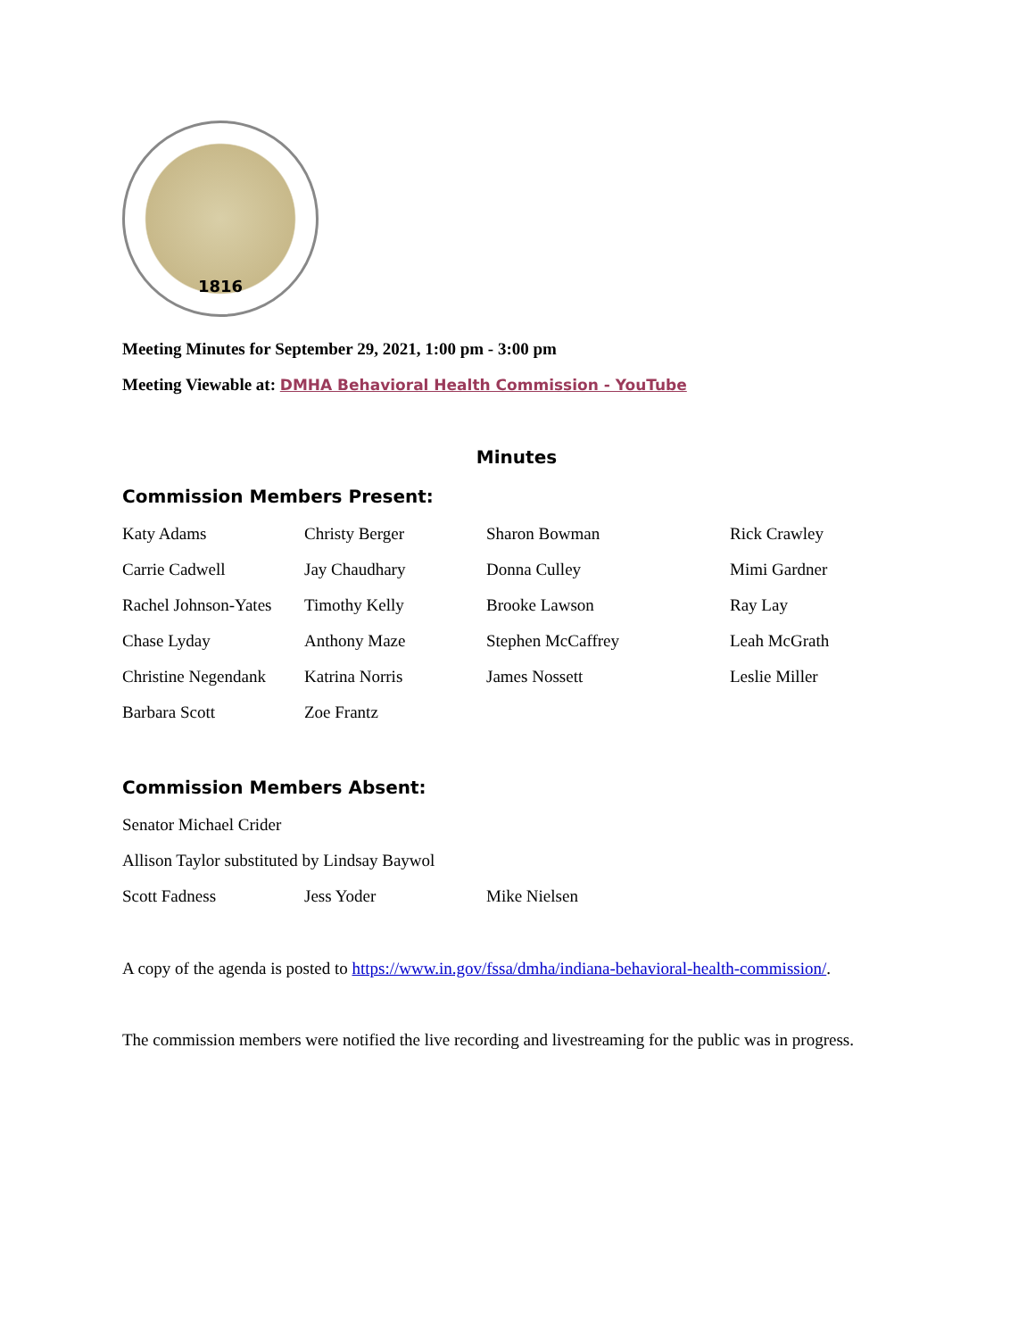1816
Meeting Minutes for September 29, 2021, 1:00 pm - 3:00 pm
Meeting Viewable at: DMHA Behavioral Health Commission - YouTube
Minutes
Commission Members Present:
| Katy Adams | Christy Berger | Sharon Bowman | Rick Crawley |
| Carrie Cadwell | Jay Chaudhary | Donna Culley | Mimi Gardner |
| Rachel Johnson-Yates | Timothy Kelly | Brooke Lawson | Ray Lay |
| Chase Lyday | Anthony Maze | Stephen McCaffrey | Leah McGrath |
| Christine Negendank | Katrina Norris | James Nossett | Leslie Miller |
| Barbara Scott | Zoe Frantz | | |
Commission Members Absent:
| Senator Michael Crider | | |
| Allison Taylor substituted by Lindsay Baywol | | |
| Scott Fadness | Jess Yoder | Mike Nielsen |
A copy of the agenda is posted to https://www.in.gov/fssa/dmha/indiana-behavioral-health-commission/.
The commission members were notified the live recording and livestreaming for the public was in progress.